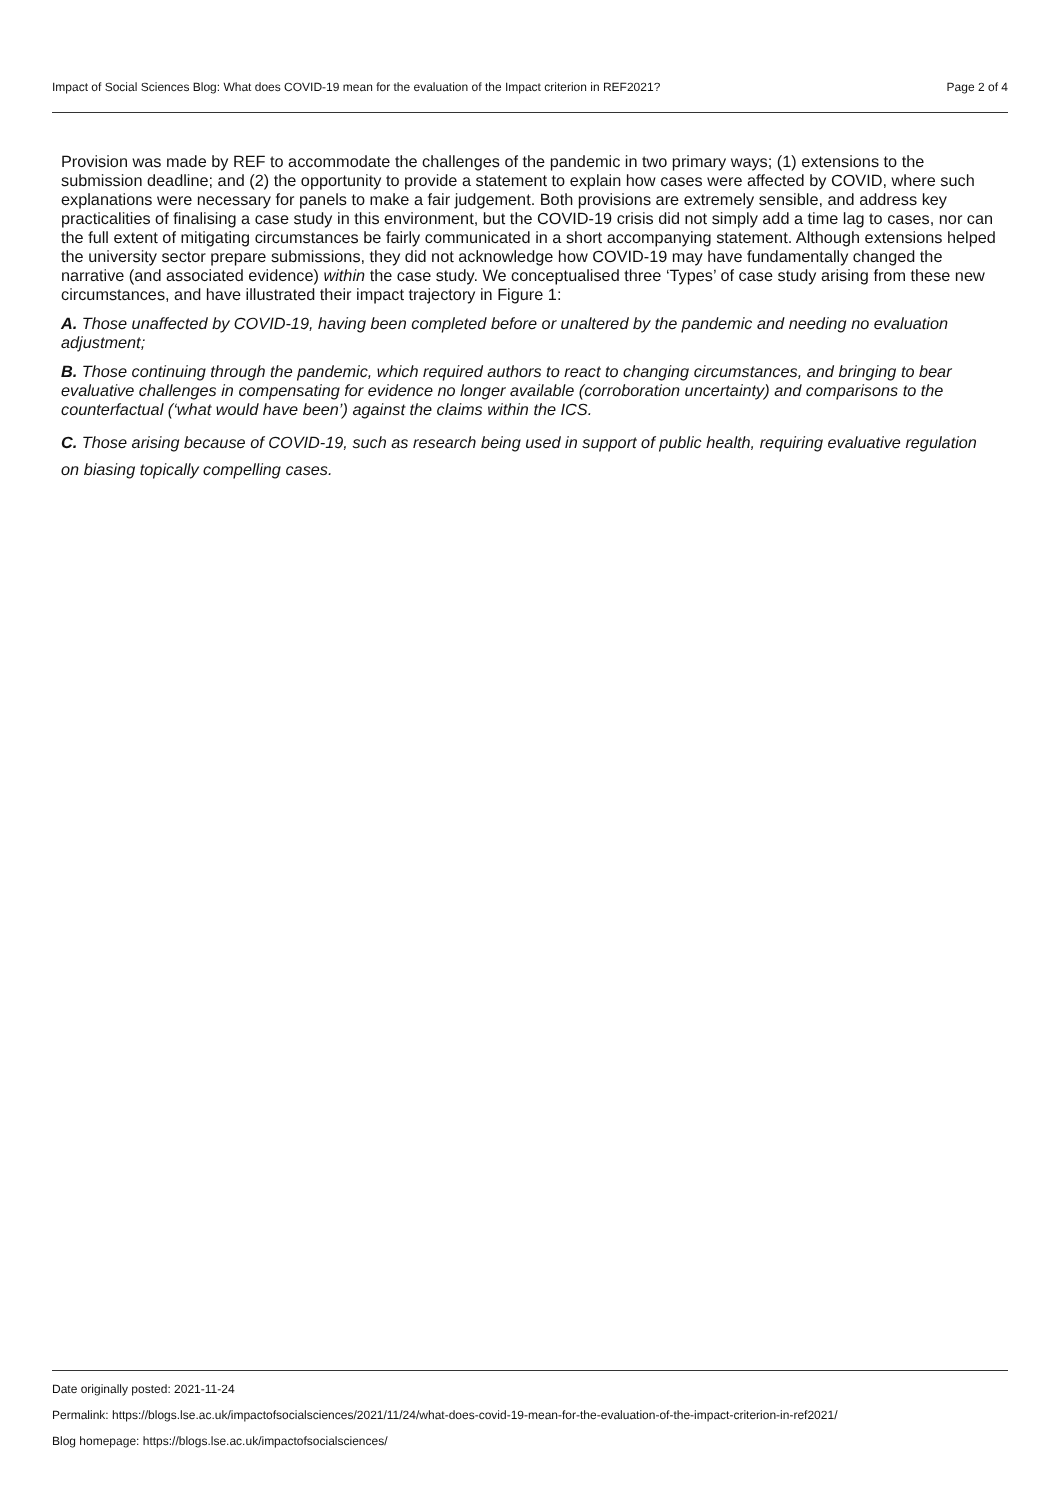Impact of Social Sciences Blog: What does COVID-19 mean for the evaluation of the Impact criterion in REF2021? Page 2 of 4
Provision was made by REF to accommodate the challenges of the pandemic in two primary ways; (1) extensions to the submission deadline; and (2) the opportunity to provide a statement to explain how cases were affected by COVID, where such explanations were necessary for panels to make a fair judgement. Both provisions are extremely sensible, and address key practicalities of finalising a case study in this environment, but the COVID-19 crisis did not simply add a time lag to cases, nor can the full extent of mitigating circumstances be fairly communicated in a short accompanying statement. Although extensions helped the university sector prepare submissions, they did not acknowledge how COVID-19 may have fundamentally changed the narrative (and associated evidence) within the case study. We conceptualised three ‘Types’ of case study arising from these new circumstances, and have illustrated their impact trajectory in Figure 1:
A. Those unaffected by COVID-19, having been completed before or unaltered by the pandemic and needing no evaluation adjustment;
B. Those continuing through the pandemic, which required authors to react to changing circumstances, and bringing to bear evaluative challenges in compensating for evidence no longer available (corroboration uncertainty) and comparisons to the counterfactual (‘what would have been’) against the claims within the ICS.
C. Those arising because of COVID-19, such as research being used in support of public health, requiring evaluative regulation on biasing topically compelling cases.
Date originally posted: 2021-11-24
Permalink: https://blogs.lse.ac.uk/impactofsocialsciences/2021/11/24/what-does-covid-19-mean-for-the-evaluation-of-the-impact-criterion-in-ref2021/
Blog homepage: https://blogs.lse.ac.uk/impactofsocialsciences/